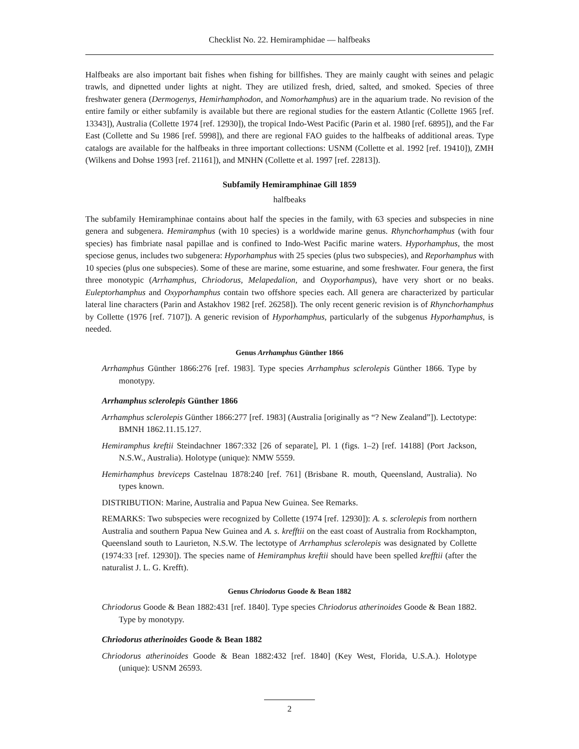Checklist No. 22. Hemiramphidae — halfbeaks
Halfbeaks are also important bait fishes when fishing for billfishes. They are mainly caught with seines and pelagic trawls, and dipnetted under lights at night. They are utilized fresh, dried, salted, and smoked. Species of three freshwater genera (Dermogenys, Hemirhamphodon, and Nomorhamphus) are in the aquarium trade. No revision of the entire family or either subfamily is available but there are regional studies for the eastern Atlantic (Collette 1965 [ref. 13343]), Australia (Collette 1974 [ref. 12930]), the tropical Indo-West Pacific (Parin et al. 1980 [ref. 6895]), and the Far East (Collette and Su 1986 [ref. 5998]), and there are regional FAO guides to the halfbeaks of additional areas. Type catalogs are available for the halfbeaks in three important collections: USNM (Collette et al. 1992 [ref. 19410]), ZMH (Wilkens and Dohse 1993 [ref. 21161]), and MNHN (Collette et al. 1997 [ref. 22813]).
Subfamily Hemiramphinae Gill 1859
halfbeaks
The subfamily Hemiramphinae contains about half the species in the family, with 63 species and subspecies in nine genera and subgenera. Hemiramphus (with 10 species) is a worldwide marine genus. Rhynchorhamphus (with four species) has fimbriate nasal papillae and is confined to Indo-West Pacific marine waters. Hyporhamphus, the most speciose genus, includes two subgenera: Hyporhamphus with 25 species (plus two subspecies), and Reporhamphus with 10 species (plus one subspecies). Some of these are marine, some estuarine, and some freshwater. Four genera, the first three monotypic (Arrhamphus, Chriodorus, Melapedalion, and Oxyporhampus), have very short or no beaks. Euleptorhamphus and Oxyporhamphus contain two offshore species each. All genera are characterized by particular lateral line characters (Parin and Astakhov 1982 [ref. 26258]). The only recent generic revision is of Rhynchorhamphus by Collette (1976 [ref. 7107]). A generic revision of Hyporhamphus, particularly of the subgenus Hyporhamphus, is needed.
Genus Arrhamphus Günther 1866
Arrhamphus Günther 1866:276 [ref. 1983]. Type species Arrhamphus sclerolepis Günther 1866. Type by monotypy.
Arrhamphus sclerolepis Günther 1866
Arrhamphus sclerolepis Günther 1866:277 [ref. 1983] (Australia [originally as “? New Zealand”]). Lectotype: BMNH 1862.11.15.127.
Hemiramphus kreftii Steindachner 1867:332 [26 of separate], Pl. 1 (figs. 1–2) [ref. 14188] (Port Jackson, N.S.W., Australia). Holotype (unique): NMW 5559.
Hemirhamphus breviceps Castelnau 1878:240 [ref. 761] (Brisbane R. mouth, Queensland, Australia). No types known.
DISTRIBUTION: Marine, Australia and Papua New Guinea. See Remarks.
REMARKS: Two subspecies were recognized by Collette (1974 [ref. 12930]): A. s. sclerolepis from northern Australia and southern Papua New Guinea and A. s. krefftii on the east coast of Australia from Rockhampton, Queensland south to Laurieton, N.S.W. The lectotype of Arrhamphus sclerolepis was designated by Collette (1974:33 [ref. 12930]). The species name of Hemiramphus kreftii should have been spelled krefftii (after the naturalist J. L. G. Krefft).
Genus Chriodorus Goode & Bean 1882
Chriodorus Goode & Bean 1882:431 [ref. 1840]. Type species Chriodorus atherinoides Goode & Bean 1882. Type by monotypy.
Chriodorus atherinoides Goode & Bean 1882
Chriodorus atherinoides Goode & Bean 1882:432 [ref. 1840] (Key West, Florida, U.S.A.). Holotype (unique): USNM 26593.
2